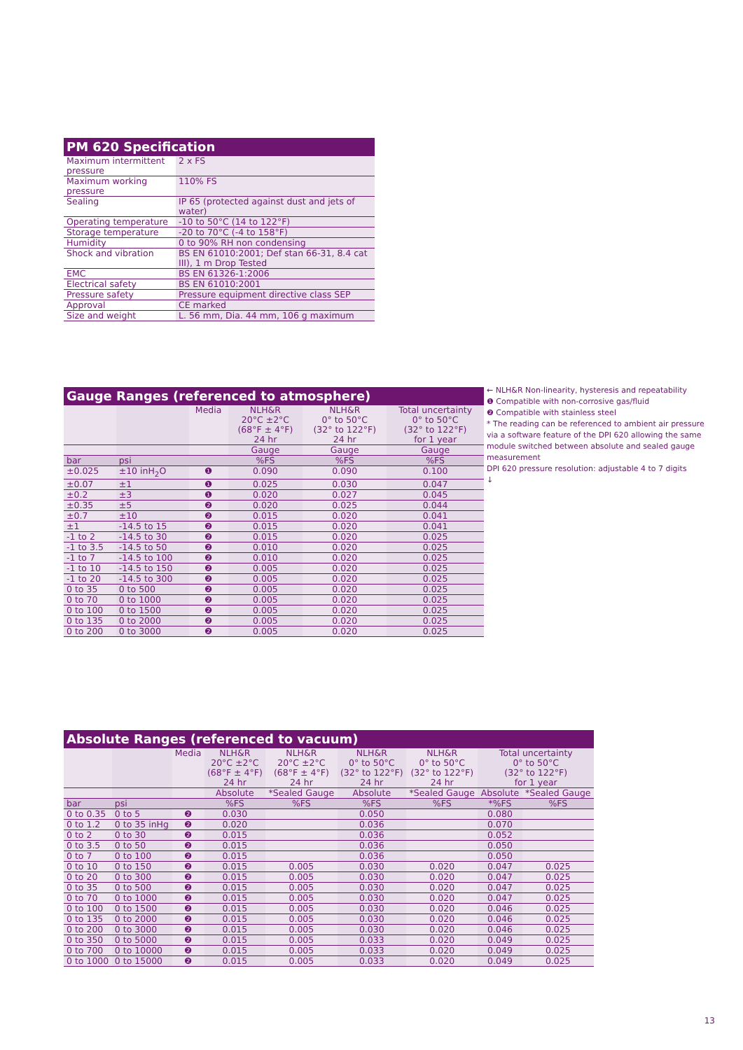| PM 620 Specification | |
| --- | --- |
| Maximum intermittent pressure | 2 x FS |
| Maximum working pressure | 110% FS |
| Sealing | IP 65 (protected against dust and jets of water) |
| Operating temperature | -10 to 50°C (14 to 122°F) |
| Storage temperature | -20 to 70°C (-4 to 158°F) |
| Humidity | 0 to 90% RH non condensing |
| Shock and vibration | BS EN 61010:2001; Def stan 66-31, 8.4 cat III), 1 m Drop Tested |
| EMC | BS EN 61326-1:2006 |
| Electrical safety | BS EN 61010:2001 |
| Pressure safety | Pressure equipment directive class SEP |
| Approval | CE marked |
| Size and weight | L. 56 mm, Dia. 44 mm, 106 g maximum |
| Gauge Ranges (referenced to atmosphere) | | | | | |
| --- | --- | --- | --- | --- | --- |
| | | Media | NLH&R 20°C ±2°C (68°F ± 4°F) 24 hr | NLH&R 0° to 50°C (32° to 122°F) 24 hr | Total uncertainty 0° to 50°C (32° to 122°F) for 1 year |
| | | | Gauge | Gauge | Gauge |
| bar | psi | | %FS | %FS | %FS |
| ±0.025 | ±10 inH<sub>2</sub>O | ❶ | 0.090 | 0.090 | 0.100 |
| ±0.07 | ±1 | ❶ | 0.025 | 0.030 | 0.047 |
| ±0.2 | ±3 | ❶ | 0.020 | 0.027 | 0.045 |
| ±0.35 | ±5 | ❷ | 0.020 | 0.025 | 0.044 |
| ±0.7 | ±10 | ❷ | 0.015 | 0.020 | 0.041 |
| ±1 | -14.5 to 15 | ❷ | 0.015 | 0.020 | 0.041 |
| -1 to 2 | -14.5 to 30 | ❷ | 0.015 | 0.020 | 0.025 |
| -1 to 3.5 | -14.5 to 50 | ❷ | 0.010 | 0.020 | 0.025 |
| -1 to 7 | -14.5 to 100 | ❷ | 0.010 | 0.020 | 0.025 |
| -1 to 10 | -14.5 to 150 | ❷ | 0.005 | 0.020 | 0.025 |
| -1 to 20 | -14.5 to 300 | ❷ | 0.005 | 0.020 | 0.025 |
| 0 to 35 | 0 to 500 | ❷ | 0.005 | 0.020 | 0.025 |
| 0 to 70 | 0 to 1000 | ❷ | 0.005 | 0.020 | 0.025 |
| 0 to 100 | 0 to 1500 | ❷ | 0.005 | 0.020 | 0.025 |
| 0 to 135 | 0 to 2000 | ❷ | 0.005 | 0.020 | 0.025 |
| 0 to 200 | 0 to 3000 | ❷ | 0.005 | 0.020 | 0.025 |
← NLH&R Non-linearity, hysteresis and repeatability
❶ Compatible with non-corrosive gas/fluid
❷ Compatible with stainless steel
* The reading can be referenced to ambient air pressure via a software feature of the DPI 620 allowing the same module switched between absolute and sealed gauge measurement
DPI 620 pressure resolution: adjustable 4 to 7 digits
↓
| Absolute Ranges (referenced to vacuum) | | | | | | | | |
| --- | --- | --- | --- | --- | --- | --- | --- | --- |
| | | Media | NLH&R 20°C ±2°C (68°F ± 4°F) 24 hr | NLH&R 20°C ±2°C (68°F ± 4°F) 24 hr | NLH&R 0° to 50°C (32° to 122°F) 24 hr | NLH&R 0° to 50°C (32° to 122°F) 24 hr | Total uncertainty 0° to 50°C (32° to 122°F) for 1 year | |
| | | | Absolute | *Sealed Gauge | Absolute | *Sealed Gauge | Absolute | *Sealed Gauge |
| bar | psi | | %FS | %FS | %FS | %FS | *%FS | %FS |
| 0 to 0.35 | 0 to 5 | ❷ | 0.030 | | 0.050 | | 0.080 | |
| 0 to 1.2 | 0 to 35 inHg | ❷ | 0.020 | | 0.036 | | 0.070 | |
| 0 to 2 | 0 to 30 | ❷ | 0.015 | | 0.036 | | 0.052 | |
| 0 to 3.5 | 0 to 50 | ❷ | 0.015 | | 0.036 | | 0.050 | |
| 0 to 7 | 0 to 100 | ❷ | 0.015 | | 0.036 | | 0.050 | |
| 0 to 10 | 0 to 150 | ❷ | 0.015 | 0.005 | 0.030 | 0.020 | 0.047 | 0.025 |
| 0 to 20 | 0 to 300 | ❷ | 0.015 | 0.005 | 0.030 | 0.020 | 0.047 | 0.025 |
| 0 to 35 | 0 to 500 | ❷ | 0.015 | 0.005 | 0.030 | 0.020 | 0.047 | 0.025 |
| 0 to 70 | 0 to 1000 | ❷ | 0.015 | 0.005 | 0.030 | 0.020 | 0.047 | 0.025 |
| 0 to 100 | 0 to 1500 | ❷ | 0.015 | 0.005 | 0.030 | 0.020 | 0.046 | 0.025 |
| 0 to 135 | 0 to 2000 | ❷ | 0.015 | 0.005 | 0.030 | 0.020 | 0.046 | 0.025 |
| 0 to 200 | 0 to 3000 | ❷ | 0.015 | 0.005 | 0.030 | 0.020 | 0.046 | 0.025 |
| 0 to 350 | 0 to 5000 | ❷ | 0.015 | 0.005 | 0.033 | 0.020 | 0.049 | 0.025 |
| 0 to 700 | 0 to 10000 | ❷ | 0.015 | 0.005 | 0.033 | 0.020 | 0.049 | 0.025 |
| 0 to 1000 | 0 to 15000 | ❷ | 0.015 | 0.005 | 0.033 | 0.020 | 0.049 | 0.025 |
13